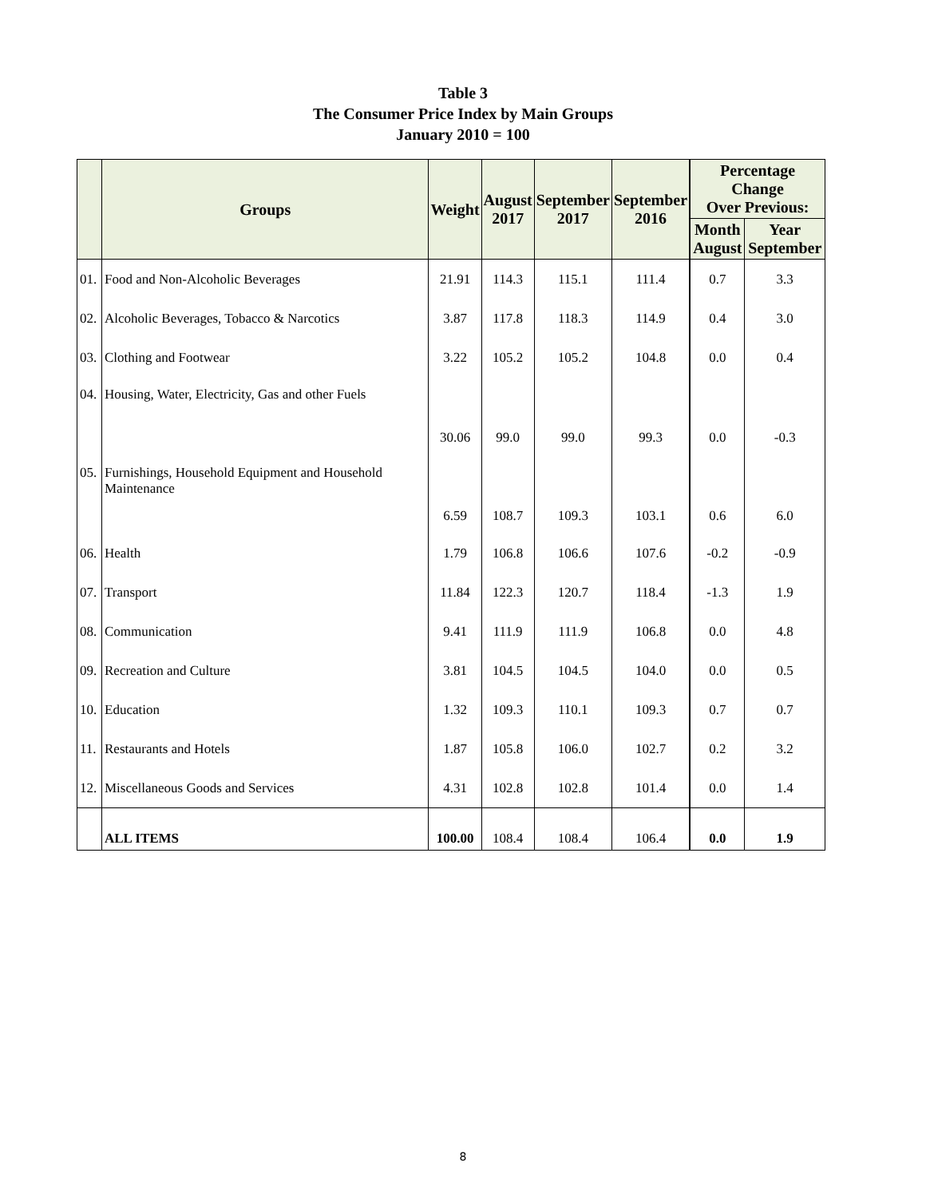Table 3
The Consumer Price Index by Main Groups
January 2010 = 100
| | Groups | Weight | August 2017 | September 2017 | September 2016 | Percentage Change Over Previous: | |
| --- | --- | --- | --- | --- | --- | --- | --- |
| | | | | | | Month August | Year September |
| 01. | Food and Non-Alcoholic Beverages | 21.91 | 114.3 | 115.1 | 111.4 | 0.7 | 3.3 |
| 02. | Alcoholic Beverages, Tobacco & Narcotics | 3.87 | 117.8 | 118.3 | 114.9 | 0.4 | 3.0 |
| 03. | Clothing and Footwear | 3.22 | 105.2 | 105.2 | 104.8 | 0.0 | 0.4 |
| 04. | Housing, Water, Electricity, Gas and other Fuels | 30.06 | 99.0 | 99.0 | 99.3 | 0.0 | -0.3 |
| 05. | Furnishings, Household Equipment and Household Maintenance | 6.59 | 108.7 | 109.3 | 103.1 | 0.6 | 6.0 |
| 06. | Health | 1.79 | 106.8 | 106.6 | 107.6 | -0.2 | -0.9 |
| 07. | Transport | 11.84 | 122.3 | 120.7 | 118.4 | -1.3 | 1.9 |
| 08. | Communication | 9.41 | 111.9 | 111.9 | 106.8 | 0.0 | 4.8 |
| 09. | Recreation and Culture | 3.81 | 104.5 | 104.5 | 104.0 | 0.0 | 0.5 |
| 10. | Education | 1.32 | 109.3 | 110.1 | 109.3 | 0.7 | 0.7 |
| 11. | Restaurants and Hotels | 1.87 | 105.8 | 106.0 | 102.7 | 0.2 | 3.2 |
| 12. | Miscellaneous Goods and Services | 4.31 | 102.8 | 102.8 | 101.4 | 0.0 | 1.4 |
| | ALL ITEMS | 100.00 | 108.4 | 108.4 | 106.4 | 0.0 | 1.9 |
8